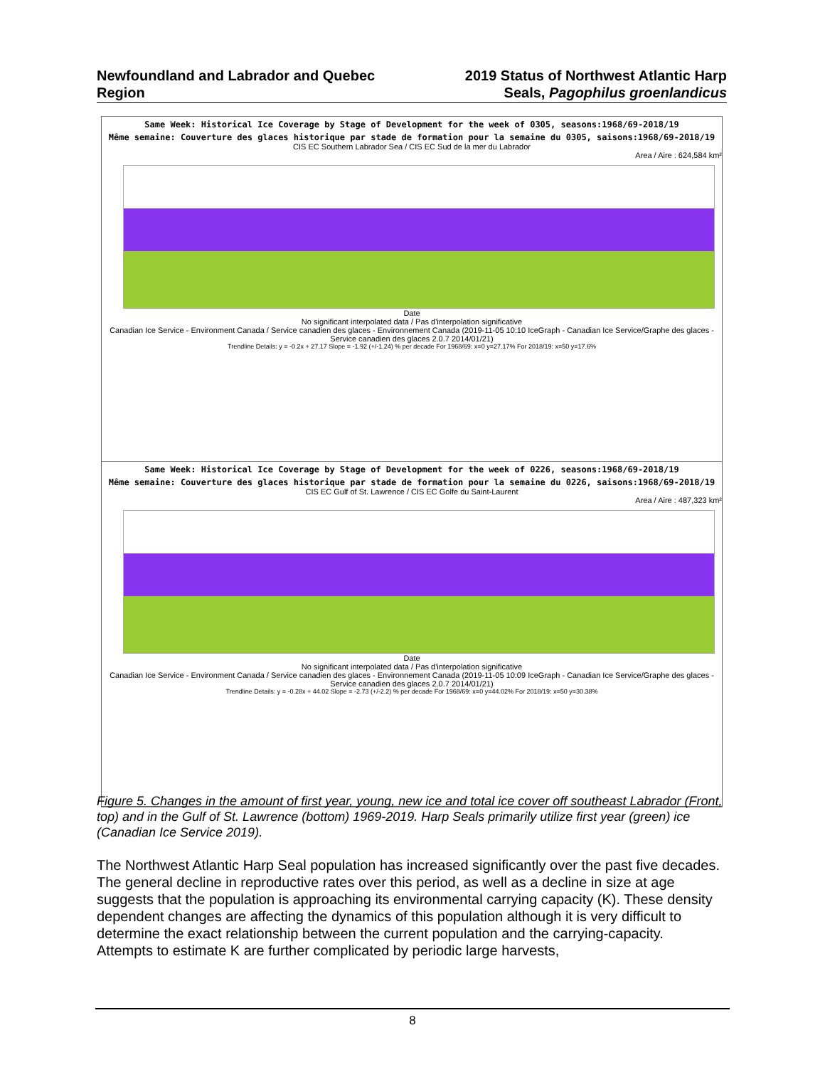Newfoundland and Labrador and Quebec
Region
2019 Status of Northwest Atlantic Harp
Seals, Pagophilus groenlandicus
Same Week: Historical Ice Coverage by Stage of Development for the week of 0305, seasons:1968/69-2018/19
Même semaine: Couverture des glaces historique par stade de formation pour la semaine du 0305, saisons:1968/69-2018/19
CIS EC Southern Labrador Sea / CIS EC Sud de la mer du Labrador
Area / Aire : 624,584 km²
Date
No significant interpolated data / Pas d'interpolation significative
Canadian Ice Service - Environment Canada / Service canadien des glaces - Environnement Canada (2019-11-05 10:10 IceGraph - Canadian Ice Service/Graphe des glaces - Service canadien des glaces 2.0.7 2014/01/21)
Trendline Details: y = -0.2x + 27.17 Slope = -1.92 (+/-1.24) % per decade For 1968/69: x=0 y=27.17% For 2018/19: x=50 y=17.6%
Same Week: Historical Ice Coverage by Stage of Development for the week of 0226, seasons:1968/69-2018/19
Même semaine: Couverture des glaces historique par stade de formation pour la semaine du 0226, saisons:1968/69-2018/19
CIS EC Gulf of St. Lawrence / CIS EC Golfe du Saint-Laurent
Area / Aire : 487,323 km²
Date
No significant interpolated data / Pas d'interpolation significative
Canadian Ice Service - Environment Canada / Service canadien des glaces - Environnement Canada (2019-11-05 10:09 IceGraph - Canadian Ice Service/Graphe des glaces - Service canadien des glaces 2.0.7 2014/01/21)
Trendline Details: y = -0.28x + 44.02 Slope = -2.73 (+/-2.2) % per decade For 1968/69: x=0 y=44.02% For 2018/19: x=50 y=30.38%
Figure 5. Changes in the amount of first year, young, new ice and total ice cover off southeast Labrador (Front, top) and in the Gulf of St. Lawrence (bottom) 1969-2019. Harp Seals primarily utilize first year (green) ice (Canadian Ice Service 2019).
The Northwest Atlantic Harp Seal population has increased significantly over the past five decades. The general decline in reproductive rates over this period, as well as a decline in size at age suggests that the population is approaching its environmental carrying capacity (K). These density dependent changes are affecting the dynamics of this population although it is very difficult to determine the exact relationship between the current population and the carrying-capacity. Attempts to estimate K are further complicated by periodic large harvests,
8